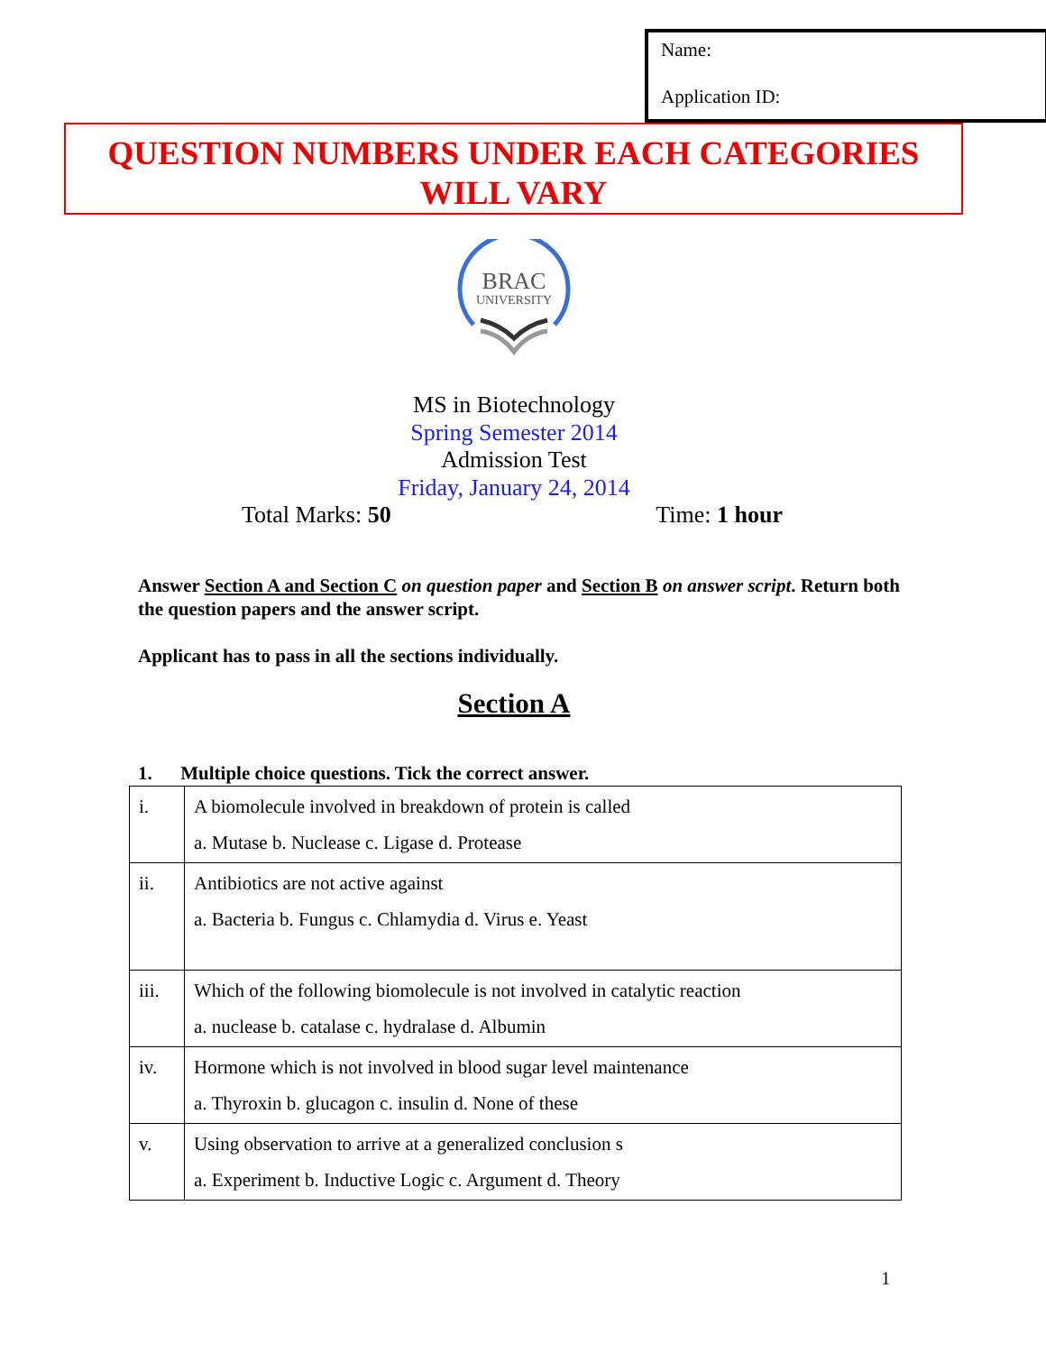Name:
Application ID:
QUESTION NUMBERS UNDER EACH CATEGORIES
WILL VARY
BRAC
UNIVERSITY
MS in Biotechnology
Spring Semester 2014
Admission Test
Friday, January 24, 2014
Total Marks: 50 Time: 1 hour
Answer Section A and Section C on question paper and Section B on answer script. Return both the question papers and the answer script.
Applicant has to pass in all the sections individually.
Section A
1. Multiple choice questions. Tick the correct answer.
| i. | A biomolecule involved in breakdown of protein is called a. Mutase b. Nuclease c. Ligase d. Protease |
| ii. | Antibiotics are not active against a. Bacteria b. Fungus c. Chlamydia d. Virus e. Yeast |
| iii. | Which of the following biomolecule is not involved in catalytic reaction a. nuclease b. catalase c. hydralase d. Albumin |
| iv. | Hormone which is not involved in blood sugar level maintenance a. Thyroxin b. glucagon c. insulin d. None of these |
| v. | Using observation to arrive at a generalized conclusion s a. Experiment b. Inductive Logic c. Argument d. Theory |
1